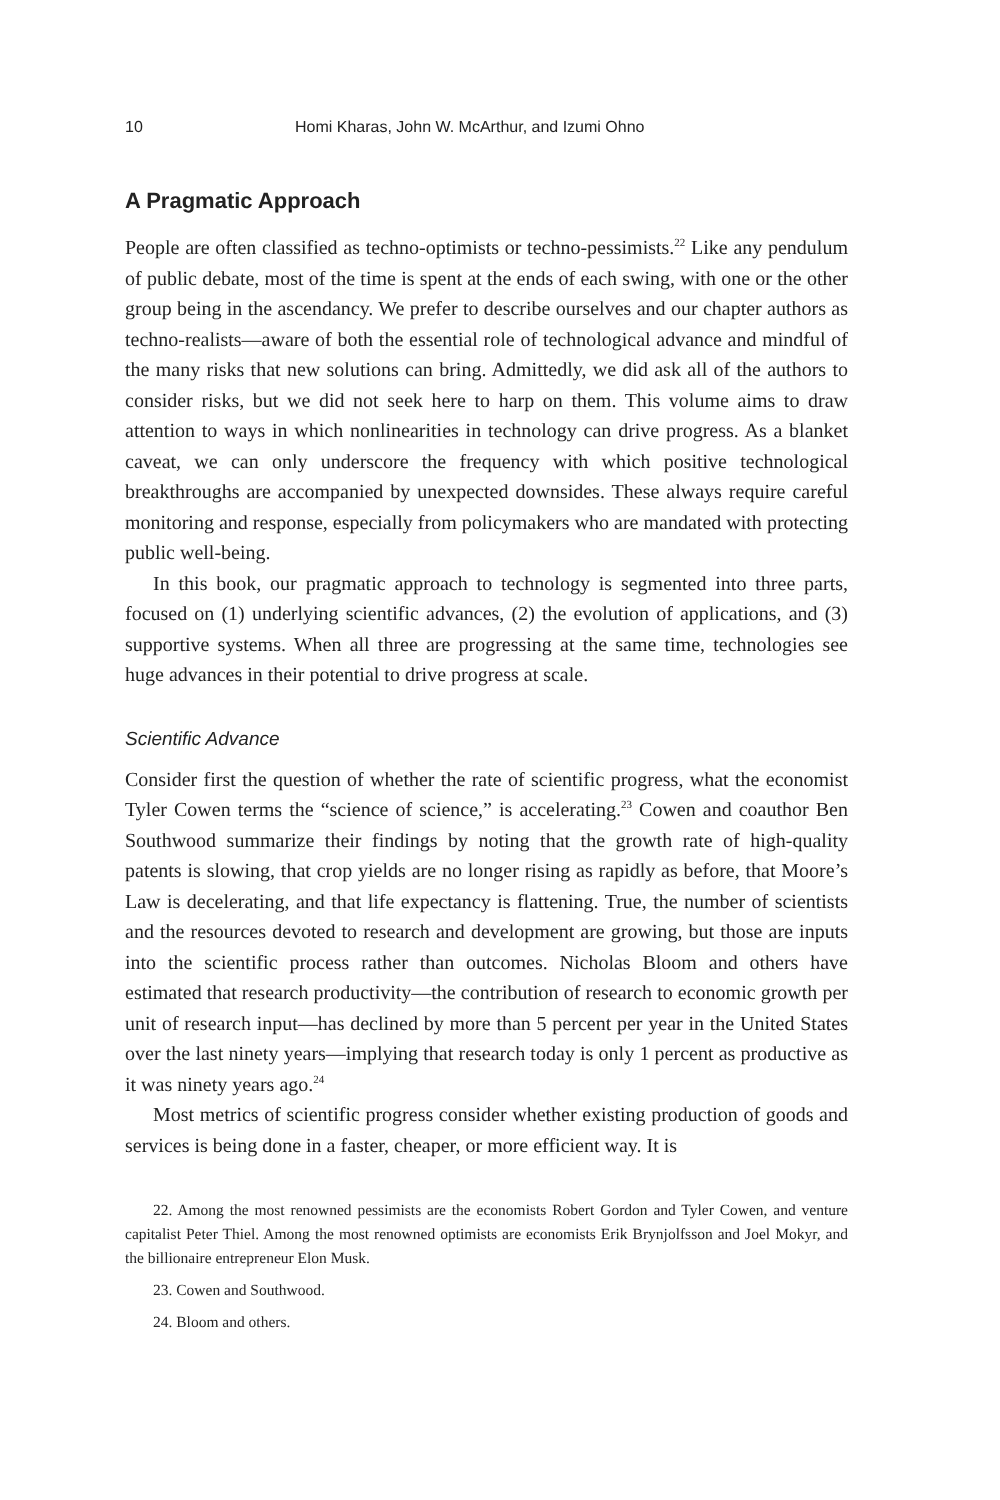10 Homi Kharas, John W. McArthur, and Izumi Ohno
A Pragmatic Approach
People are often classified as techno-optimists or techno-pessimists.<sup>22</sup> Like any pendulum of public debate, most of the time is spent at the ends of each swing, with one or the other group being in the ascendancy. We prefer to describe ourselves and our chapter authors as techno-realists—aware of both the essential role of technological advance and mindful of the many risks that new solutions can bring. Admittedly, we did ask all of the authors to consider risks, but we did not seek here to harp on them. This volume aims to draw attention to ways in which nonlinearities in technology can drive progress. As a blanket caveat, we can only underscore the frequency with which positive technological breakthroughs are accompanied by unexpected downsides. These always require careful monitoring and response, especially from policymakers who are mandated with protecting public well-being.
In this book, our pragmatic approach to technology is segmented into three parts, focused on (1) underlying scientific advances, (2) the evolution of applications, and (3) supportive systems. When all three are progressing at the same time, technologies see huge advances in their potential to drive progress at scale.
Scientific Advance
Consider first the question of whether the rate of scientific progress, what the economist Tyler Cowen terms the “science of science,” is accelerating.<sup>23</sup> Cowen and coauthor Ben Southwood summarize their findings by noting that the growth rate of high-quality patents is slowing, that crop yields are no longer rising as rapidly as before, that Moore’s Law is decelerating, and that life expectancy is flattening. True, the number of scientists and the resources devoted to research and development are growing, but those are inputs into the scientific process rather than outcomes. Nicholas Bloom and others have estimated that research productivity—the contribution of research to economic growth per unit of research input—has declined by more than 5 percent per year in the United States over the last ninety years—implying that research today is only 1 percent as productive as it was ninety years ago.<sup>24</sup>
Most metrics of scientific progress consider whether existing production of goods and services is being done in a faster, cheaper, or more efficient way. It is
22. Among the most renowned pessimists are the economists Robert Gordon and Tyler Cowen, and venture capitalist Peter Thiel. Among the most renowned optimists are economists Erik Brynjolfsson and Joel Mokyr, and the billionaire entrepreneur Elon Musk.
23. Cowen and Southwood.
24. Bloom and others.